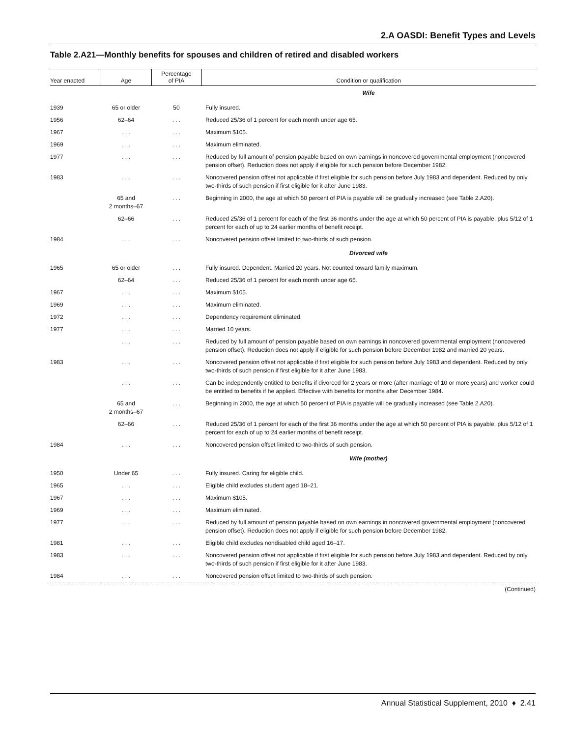2.A OASDI: Benefit Types and Levels
Table 2.A21—Monthly benefits for spouses and children of retired and disabled workers
| Year enacted | Age | Percentage of PIA | Condition or qualification |
| --- | --- | --- | --- |
| | | | Wife |
| 1939 | 65 or older | 50 | Fully insured. |
| 1956 | 62–64 | . . . | Reduced 25/36 of 1 percent for each month under age 65. |
| 1967 | . . . | . . . | Maximum $105. |
| 1969 | . . . | . . . | Maximum eliminated. |
| 1977 | . . . | . . . | Reduced by full amount of pension payable based on own earnings in noncovered governmental employment (noncovered pension offset). Reduction does not apply if eligible for such pension before December 1982. |
| 1983 | . . . | . . . | Noncovered pension offset not applicable if first eligible for such pension before July 1983 and dependent. Reduced by only two-thirds of such pension if first eligible for it after June 1983. |
| | 65 and 2 months–67 | . . . | Beginning in 2000, the age at which 50 percent of PIA is payable will be gradually increased (see Table 2.A20). |
| | 62–66 | . . . | Reduced 25/36 of 1 percent for each of the first 36 months under the age at which 50 percent of PIA is payable, plus 5/12 of 1 percent for each of up to 24 earlier months of benefit receipt. |
| 1984 | . . . | . . . | Noncovered pension offset limited to two-thirds of such pension. |
| | | | Divorced wife |
| 1965 | 65 or older | . . . | Fully insured. Dependent. Married 20 years. Not counted toward family maximum. |
| | 62–64 | . . . | Reduced 25/36 of 1 percent for each month under age 65. |
| 1967 | . . . | . . . | Maximum $105. |
| 1969 | . . . | . . . | Maximum eliminated. |
| 1972 | . . . | . . . | Dependency requirement eliminated. |
| 1977 | . . . | . . . | Married 10 years. |
| | . . . | . . . | Reduced by full amount of pension payable based on own earnings in noncovered governmental employment (noncovered pension offset). Reduction does not apply if eligible for such pension before December 1982 and married 20 years. |
| 1983 | . . . | . . . | Noncovered pension offset not applicable if first eligible for such pension before July 1983 and dependent. Reduced by only two-thirds of such pension if first eligible for it after June 1983. |
| | . . . | . . . | Can be independently entitled to benefits if divorced for 2 years or more (after marriage of 10 or more years) and worker could be entitled to benefits if he applied. Effective with benefits for months after December 1984. |
| | 65 and 2 months–67 | . . . | Beginning in 2000, the age at which 50 percent of PIA is payable will be gradually increased (see Table 2.A20). |
| | 62–66 | . . . | Reduced 25/36 of 1 percent for each of the first 36 months under the age at which 50 percent of PIA is payable, plus 5/12 of 1 percent for each of up to 24 earlier months of benefit receipt. |
| 1984 | . . . | . . . | Noncovered pension offset limited to two-thirds of such pension. |
| | | | Wife (mother) |
| 1950 | Under 65 | . . . | Fully insured. Caring for eligible child. |
| 1965 | . . . | . . . | Eligible child excludes student aged 18–21. |
| 1967 | . . . | . . . | Maximum $105. |
| 1969 | . . . | . . . | Maximum eliminated. |
| 1977 | . . . | . . . | Reduced by full amount of pension payable based on own earnings in noncovered governmental employment (noncovered pension offset). Reduction does not apply if eligible for such pension before December 1982. |
| 1981 | . . . | . . . | Eligible child excludes nondisabled child aged 16–17. |
| 1983 | . . . | . . . | Noncovered pension offset not applicable if first eligible for such pension before July 1983 and dependent. Reduced by only two-thirds of such pension if first eligible for it after June 1983. |
| 1984 | . . . | . . . | Noncovered pension offset limited to two-thirds of such pension. |
| (Continued) | | | |
Annual Statistical Supplement, 2010 ♦ 2.41